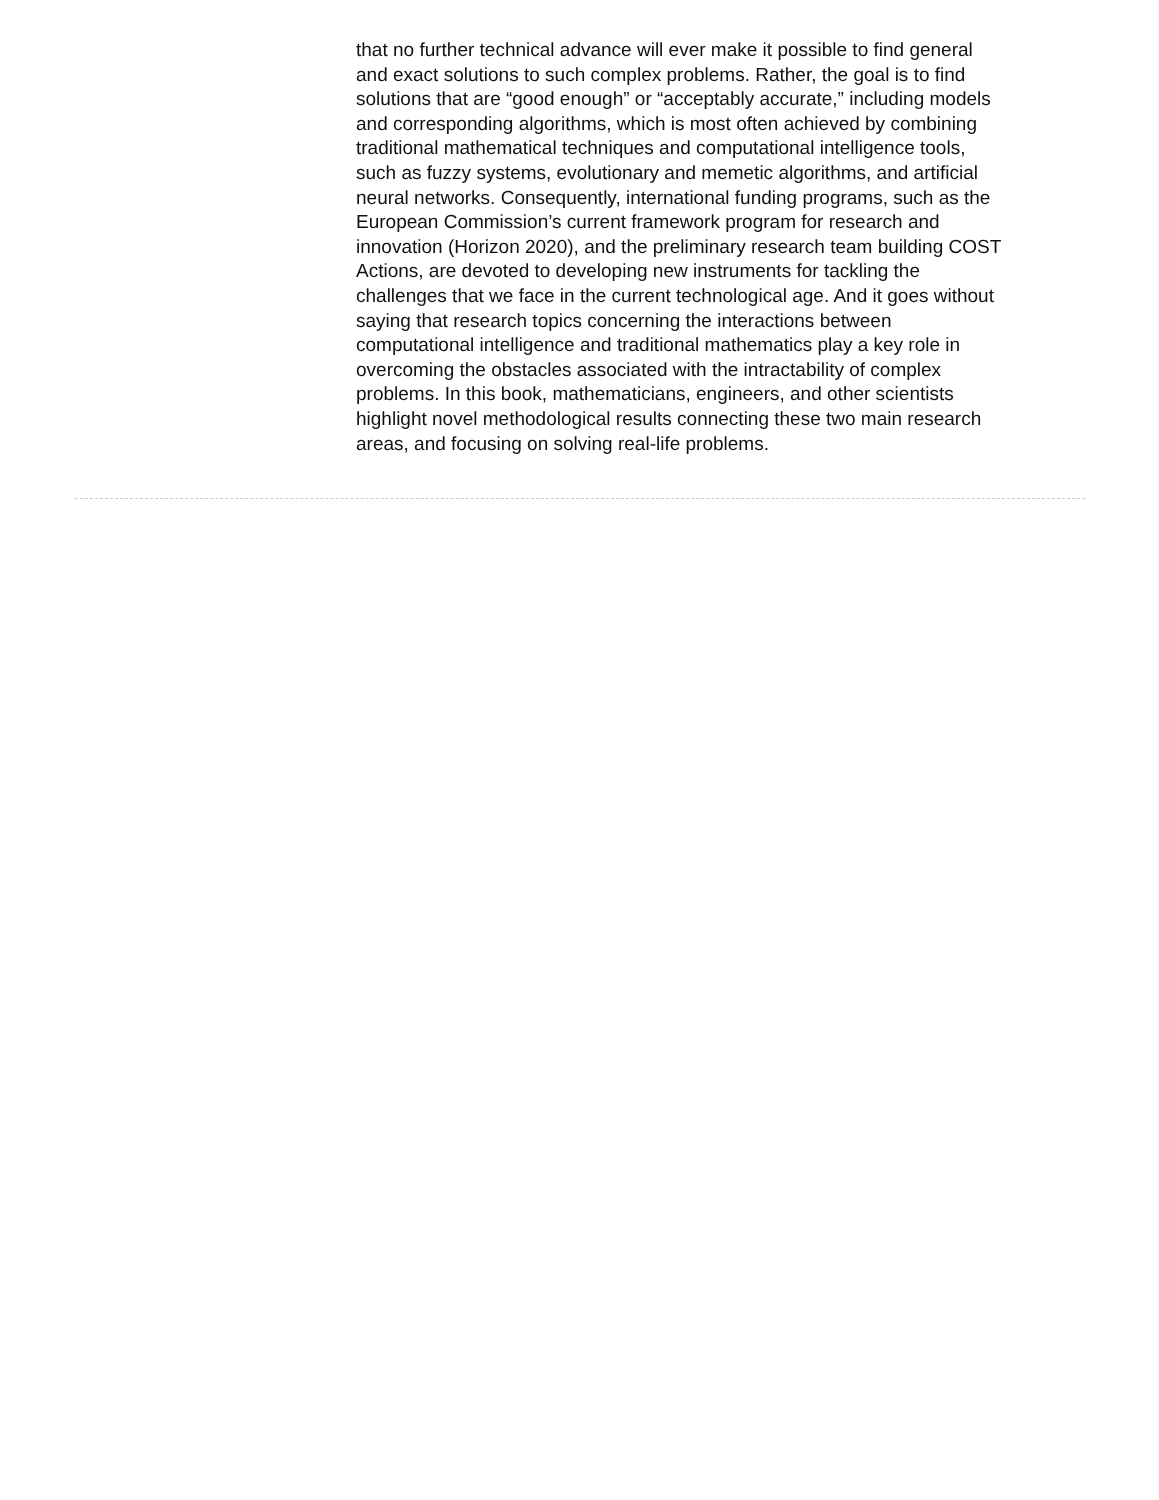that no further technical advance will ever make it possible to find general and exact solutions to such complex problems. Rather, the goal is to find solutions that are “good enough” or “acceptably accurate,” including models and corresponding algorithms, which is most often achieved by combining traditional mathematical techniques and computational intelligence tools, such as fuzzy systems, evolutionary and memetic algorithms, and artificial neural networks. Consequently, international funding programs, such as the European Commission’s current framework program for research and innovation (Horizon 2020), and the preliminary research team building COST Actions, are devoted to developing new instruments for tackling the challenges that we face in the current technological age. And it goes without saying that research topics concerning the interactions between computational intelligence and traditional mathematics play a key role in overcoming the obstacles associated with the intractability of complex problems. In this book, mathematicians, engineers, and other scientists highlight novel methodological results connecting these two main research areas, and focusing on solving real-life problems.